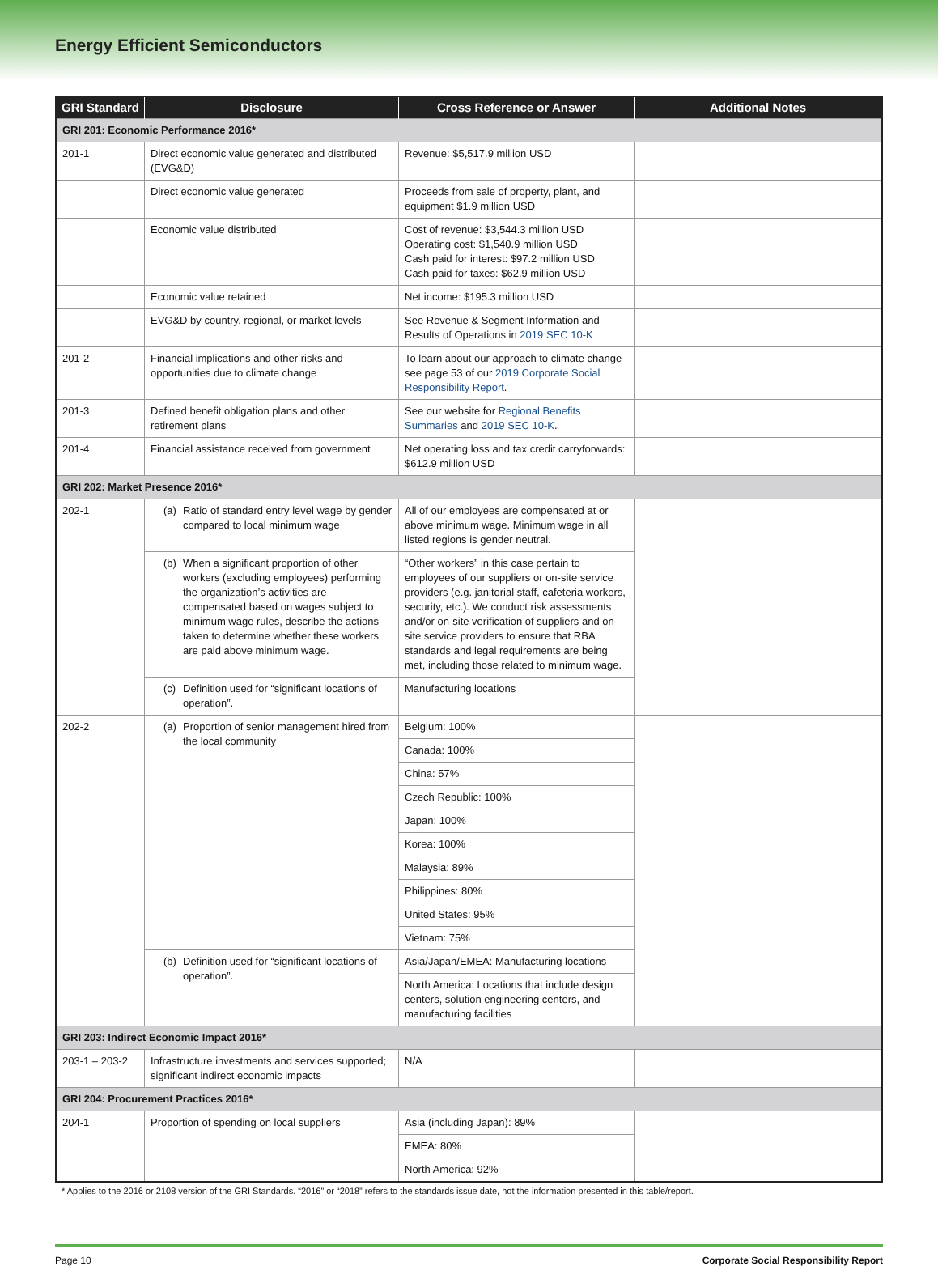Energy Efficient Semiconductors
| GRI Standard | Disclosure | Cross Reference or Answer | Additional Notes |
| --- | --- | --- | --- |
| GRI 201: Economic Performance 2016* | | | |
| 201-1 | Direct economic value generated and distributed (EVG&D) | Revenue: $5,517.9 million USD | |
| | Direct economic value generated | Proceeds from sale of property, plant, and equipment $1.9 million USD | |
| | Economic value distributed | Cost of revenue: $3,544.3 million USD Operating cost: $1,540.9 million USD Cash paid for interest: $97.2 million USD Cash paid for taxes: $62.9 million USD | |
| | Economic value retained | Net income: $195.3 million USD | |
| | EVG&D by country, regional, or market levels | See Revenue & Segment Information and Results of Operations in 2019 SEC 10-K | |
| 201-2 | Financial implications and other risks and opportunities due to climate change | To learn about our approach to climate change see page 53 of our 2019 Corporate Social Responsibility Report . | |
| 201-3 | Defined benefit obligation plans and other retirement plans | See our website for Regional Benefits Summaries and 2019 SEC 10-K . | |
| 201-4 | Financial assistance received from government | Net operating loss and tax credit carryforwards: $612.9 million USD | |
| GRI 202: Market Presence 2016* | | | |
| 202-1 | (a) Ratio of standard entry level wage by gender compared to local minimum wage | All of our employees are compensated at or above minimum wage. Minimum wage in all listed regions is gender neutral. | |
| | (b) When a significant proportion of other workers (excluding employees) performing the organization’s activities are compensated based on wages subject to minimum wage rules, describe the actions taken to determine whether these workers are paid above minimum wage. | “Other workers” in this case pertain to employees of our suppliers or on-site service providers (e.g. janitorial staff, cafeteria workers, security, etc.). We conduct risk assessments and/or on-site verification of suppliers and on-site service providers to ensure that RBA standards and legal requirements are being met, including those related to minimum wage. | |
| | (c) Definition used for “significant locations of operation”. | Manufacturing locations | |
| 202-2 | (a) Proportion of senior management hired from the local community | Belgium: 100% | |
| | | Canada: 100% | |
| | | China: 57% | |
| | | Czech Republic: 100% | |
| | | Japan: 100% | |
| | | Korea: 100% | |
| | | Malaysia: 89% | |
| | | Philippines: 80% | |
| | | United States: 95% | |
| | | Vietnam: 75% | |
| | (b) Definition used for “significant locations of operation”. | Asia/Japan/EMEA: Manufacturing locations | |
| | | North America: Locations that include design centers, solution engineering centers, and manufacturing facilities | |
| GRI 203: Indirect Economic Impact 2016* | | | |
| 203-1 – 203-2 | Infrastructure investments and services supported; significant indirect economic impacts | N/A | |
| GRI 204: Procurement Practices 2016* | | | |
| 204-1 | Proportion of spending on local suppliers | Asia (including Japan): 89% | |
| | | EMEA: 80% | |
| | | North America: 92% | |
* Applies to the 2016 or 2108 version of the GRI Standards. “2016” or “2018” refers to the standards issue date, not the information presented in this table/report.
Page 10 Corporate Social Responsibility Report